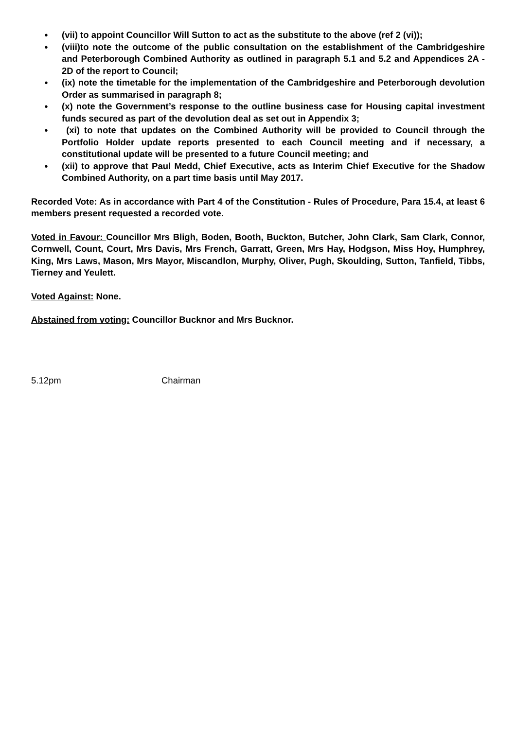● (vii) to appoint Councillor Will Sutton to act as the substitute to the above (ref 2 (vi));
● (viii)to note the outcome of the public consultation on the establishment of the Cambridgeshire and Peterborough Combined Authority as outlined in paragraph 5.1 and 5.2 and Appendices 2A - 2D of the report to Council;
● (ix) note the timetable for the implementation of the Cambridgeshire and Peterborough devolution Order as summarised in paragraph 8;
● (x) note the Government’s response to the outline business case for Housing capital investment funds secured as part of the devolution deal as set out in Appendix 3;
● (xi) to note that updates on the Combined Authority will be provided to Council through the Portfolio Holder update reports presented to each Council meeting and if necessary, a constitutional update will be presented to a future Council meeting; and
● (xii) to approve that Paul Medd, Chief Executive, acts as Interim Chief Executive for the Shadow Combined Authority, on a part time basis until May 2017.
Recorded Vote: As in accordance with Part 4 of the Constitution - Rules of Procedure, Para 15.4, at least 6 members present requested a recorded vote.
Voted in Favour: Councillor Mrs Bligh, Boden, Booth, Buckton, Butcher, John Clark, Sam Clark, Connor, Cornwell, Count, Court, Mrs Davis, Mrs French, Garratt, Green, Mrs Hay, Hodgson, Miss Hoy, Humphrey, King, Mrs Laws, Mason, Mrs Mayor, Miscandlon, Murphy, Oliver, Pugh, Skoulding, Sutton, Tanfield, Tibbs, Tierney and Yeulett.
Voted Against: None.
Abstained from voting: Councillor Bucknor and Mrs Bucknor.
5.12pm Chairman